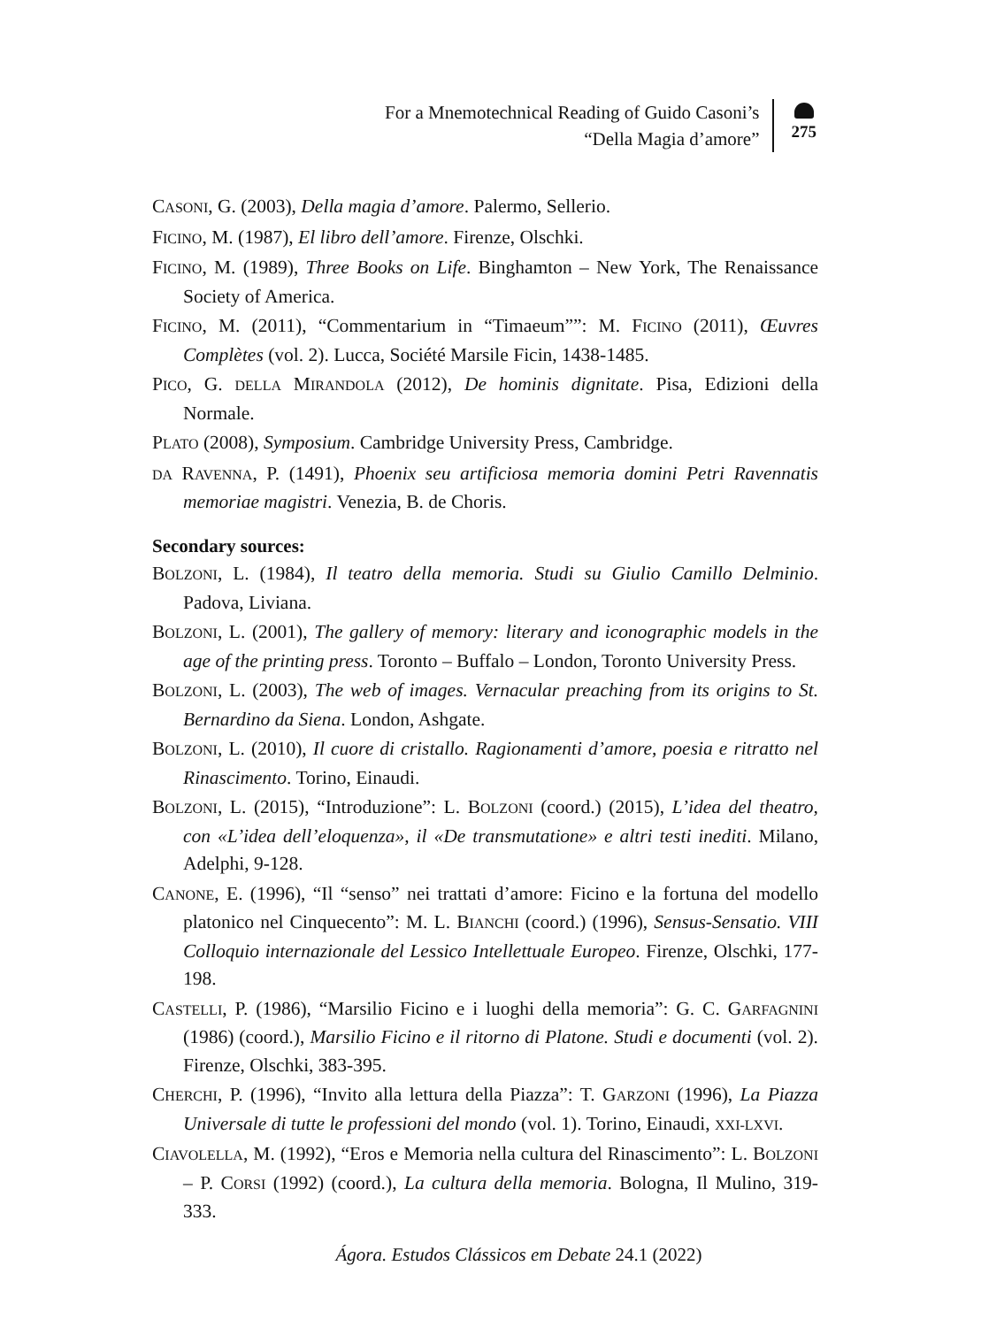For a Mnemotechnical Reading of Guido Casoni’s
“Della Magia d’amore”
275
CASONI, G. (2003), Della magia d’amore. Palermo, Sellerio.
FICINO, M. (1987), El libro dell’amore. Firenze, Olschki.
FICINO, M. (1989), Three Books on Life. Binghamton – New York, The Renaissance Society of America.
FICINO, M. (2011), “Commentarium in “Timaeum””: M. FICINO (2011), Œuvres Complètes (vol. 2). Lucca, Société Marsile Ficin, 1438-1485.
PICO, G. DELLA MIRANDOLA (2012), De hominis dignitate. Pisa, Edizioni della Normale.
PLATO (2008), Symposium. Cambridge University Press, Cambridge.
DA RAVENNA, P. (1491), Phoenix seu artificiosa memoria domini Petri Ravennatis memoriae magistri. Venezia, B. de Choris.
Secondary sources:
BOLZONI, L. (1984), Il teatro della memoria. Studi su Giulio Camillo Delminio. Padova, Liviana.
BOLZONI, L. (2001), The gallery of memory: literary and iconographic models in the age of the printing press. Toronto – Buffalo – London, Toronto University Press.
BOLZONI, L. (2003), The web of images. Vernacular preaching from its origins to St. Bernardino da Siena. London, Ashgate.
BOLZONI, L. (2010), Il cuore di cristallo. Ragionamenti d’amore, poesia e ritratto nel Rinascimento. Torino, Einaudi.
BOLZONI, L. (2015), “Introduzione”: L. BOLZONI (coord.) (2015), L’idea del theatro, con «L’idea dell’eloquenza», il «De transmutatione» e altri testi inediti. Milano, Adelphi, 9-128.
CANONE, E. (1996), “Il “senso” nei trattati d’amore: Ficino e la fortuna del modello platonico nel Cinquecento”: M. L. BIANCHI (coord.) (1996), Sensus-Sensatio. VIII Colloquio internazionale del Lessico Intellettuale Europeo. Firenze, Olschki, 177-198.
CASTELLI, P. (1986), “Marsilio Ficino e i luoghi della memoria”: G. C. GARFAGNINI (1986) (coord.), Marsilio Ficino e il ritorno di Platone. Studi e documenti (vol. 2). Firenze, Olschki, 383-395.
CHERCHI, P. (1996), “Invito alla lettura della Piazza”: T. GARZONI (1996), La Piazza Universale di tutte le professioni del mondo (vol. 1). Torino, Einaudi, XXI-LXVI.
CIAVOLELLA, M. (1992), “Eros e Memoria nella cultura del Rinascimento”: L. BOLZONI – P. CORSI (1992) (coord.), La cultura della memoria. Bologna, Il Mulino, 319-333.
Ágora. Estudos Clássicos em Debate 24.1 (2022)